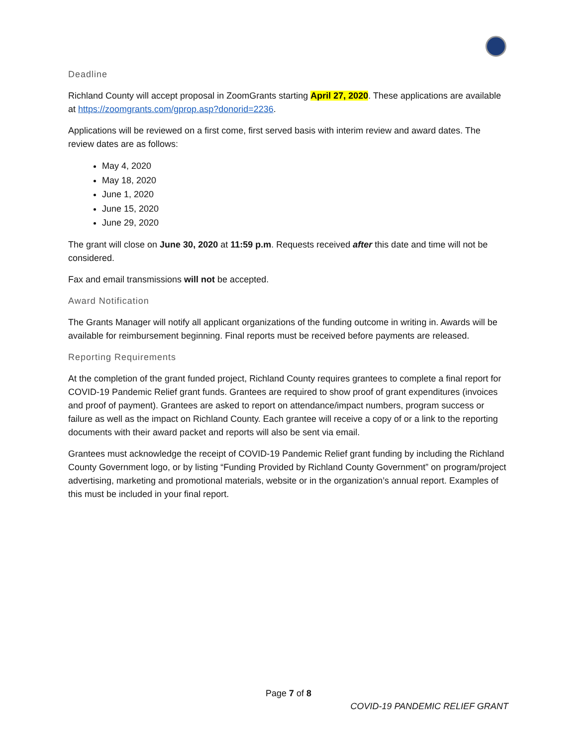Deadline
Richland County will accept proposal in ZoomGrants starting April 27, 2020. These applications are available at https://zoomgrants.com/gprop.asp?donorid=2236.
Applications will be reviewed on a first come, first served basis with interim review and award dates. The review dates are as follows:
May 4, 2020
May 18, 2020
June 1, 2020
June 15, 2020
June 29, 2020
The grant will close on June 30, 2020 at 11:59 p.m. Requests received after this date and time will not be considered.
Fax and email transmissions will not be accepted.
Award Notification
The Grants Manager will notify all applicant organizations of the funding outcome in writing in. Awards will be available for reimbursement beginning. Final reports must be received before payments are released.
Reporting Requirements
At the completion of the grant funded project, Richland County requires grantees to complete a final report for COVID-19 Pandemic Relief grant funds. Grantees are required to show proof of grant expenditures (invoices and proof of payment). Grantees are asked to report on attendance/impact numbers, program success or failure as well as the impact on Richland County. Each grantee will receive a copy of or a link to the reporting documents with their award packet and reports will also be sent via email.
Grantees must acknowledge the receipt of COVID-19 Pandemic Relief grant funding by including the Richland County Government logo, or by listing “Funding Provided by Richland County Government” on program/project advertising, marketing and promotional materials, website or in the organization’s annual report. Examples of this must be included in your final report.
Page 7 of 8
COVID-19 PANDEMIC RELIEF GRANT